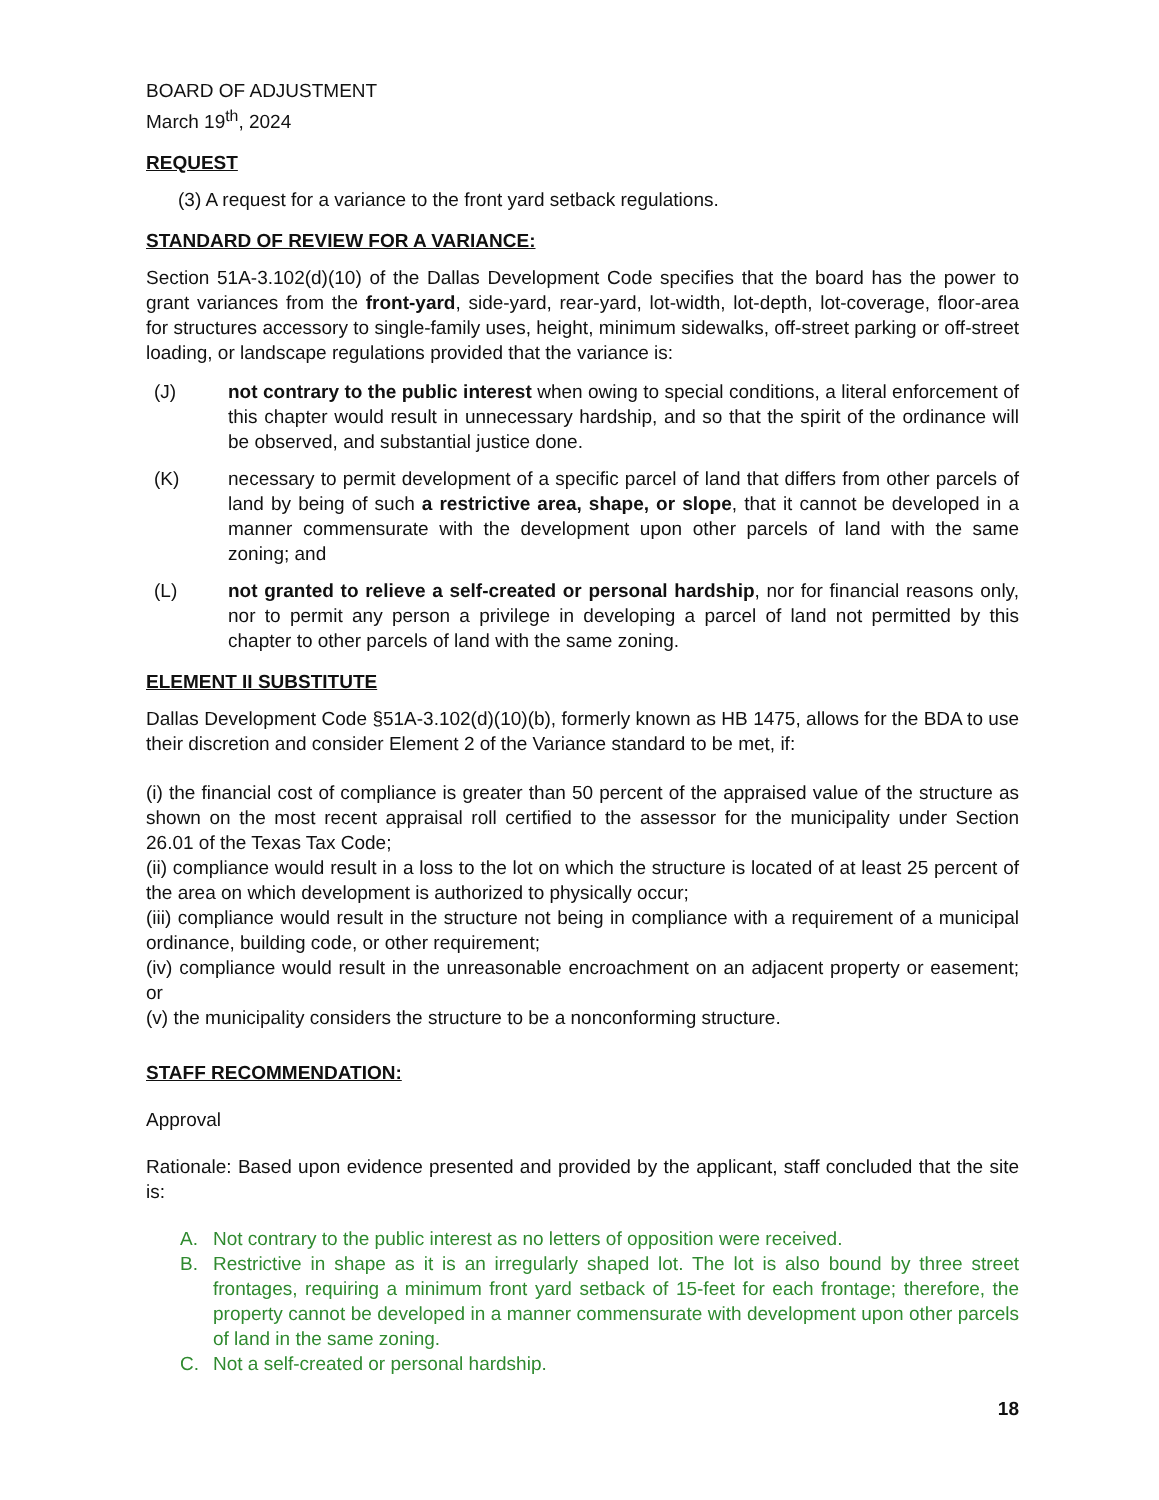BOARD OF ADJUSTMENT
March 19<sup>th</sup>, 2024
REQUEST
(3) A request for a variance to the front yard setback regulations.
STANDARD OF REVIEW FOR A VARIANCE:
Section 51A-3.102(d)(10) of the Dallas Development Code specifies that the board has the power to grant variances from the front-yard, side-yard, rear-yard, lot-width, lot-depth, lot-coverage, floor-area for structures accessory to single-family uses, height, minimum sidewalks, off-street parking or off-street loading, or landscape regulations provided that the variance is:
(J) not contrary to the public interest when owing to special conditions, a literal enforcement of this chapter would result in unnecessary hardship, and so that the spirit of the ordinance will be observed, and substantial justice done.
(K) necessary to permit development of a specific parcel of land that differs from other parcels of land by being of such a restrictive area, shape, or slope, that it cannot be developed in a manner commensurate with the development upon other parcels of land with the same zoning; and
(L) not granted to relieve a self-created or personal hardship, nor for financial reasons only, nor to permit any person a privilege in developing a parcel of land not permitted by this chapter to other parcels of land with the same zoning.
ELEMENT II SUBSTITUTE
Dallas Development Code §51A-3.102(d)(10)(b), formerly known as HB 1475, allows for the BDA to use their discretion and consider Element 2 of the Variance standard to be met, if:
(i) the financial cost of compliance is greater than 50 percent of the appraised value of the structure as shown on the most recent appraisal roll certified to the assessor for the municipality under Section 26.01 of the Texas Tax Code;
(ii) compliance would result in a loss to the lot on which the structure is located of at least 25 percent of the area on which development is authorized to physically occur;
(iii) compliance would result in the structure not being in compliance with a requirement of a municipal ordinance, building code, or other requirement;
(iv) compliance would result in the unreasonable encroachment on an adjacent property or easement; or
(v) the municipality considers the structure to be a nonconforming structure.
STAFF RECOMMENDATION:
Approval
Rationale: Based upon evidence presented and provided by the applicant, staff concluded that the site is:
A. Not contrary to the public interest as no letters of opposition were received.
B. Restrictive in shape as it is an irregularly shaped lot. The lot is also bound by three street frontages, requiring a minimum front yard setback of 15-feet for each frontage; therefore, the property cannot be developed in a manner commensurate with development upon other parcels of land in the same zoning.
C. Not a self-created or personal hardship.
18